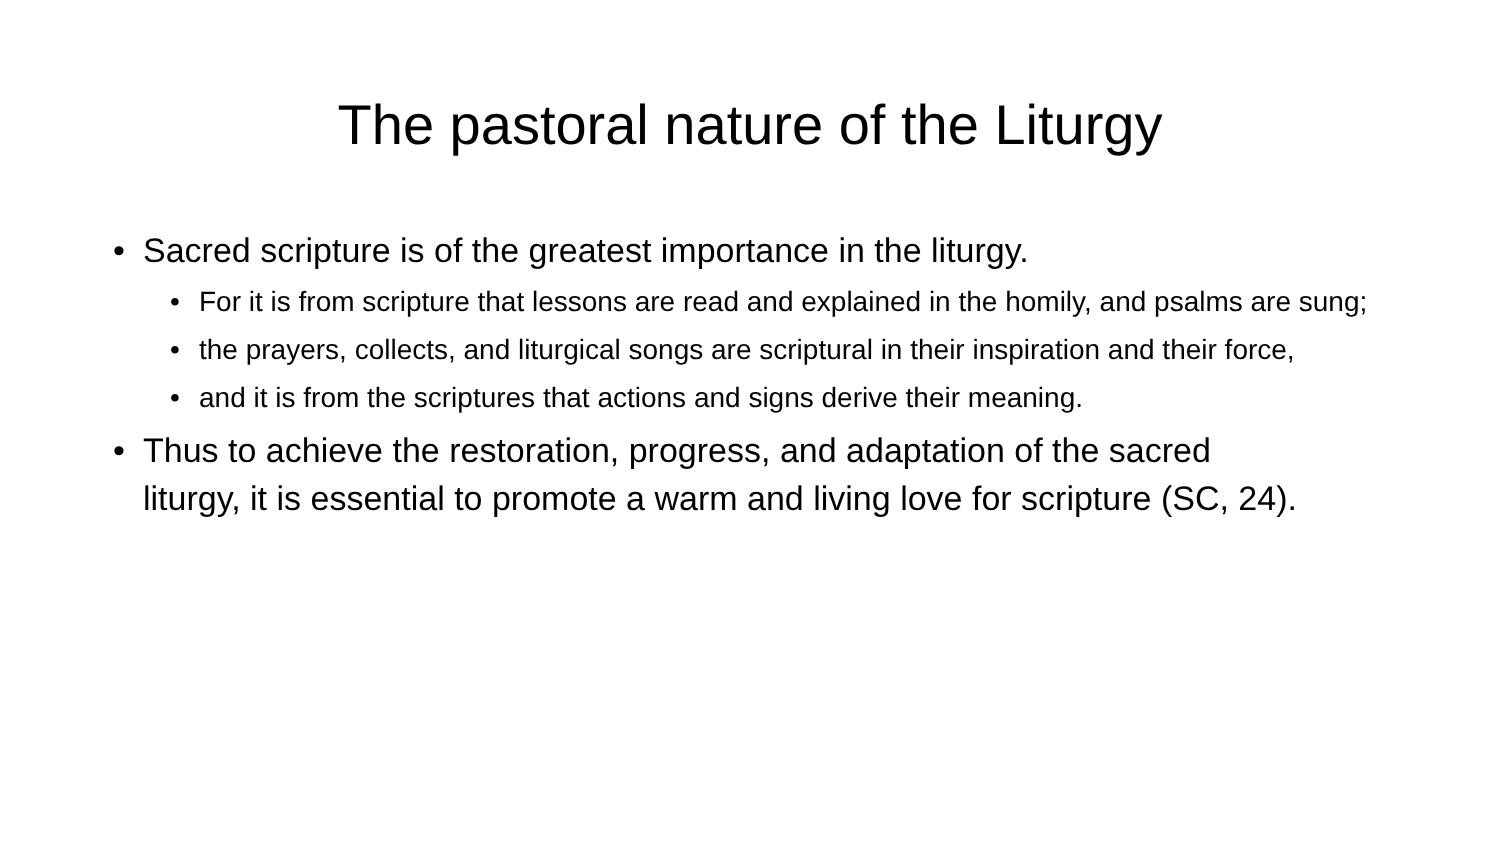The pastoral nature of the Liturgy
• Sacred scripture is of the greatest importance in the liturgy.
• For it is from scripture that lessons are read and explained in the homily, and psalms are sung;
• the prayers, collects, and liturgical songs are scriptural in their inspiration and their force,
• and it is from the scriptures that actions and signs derive their meaning.
• Thus to achieve the restoration, progress, and adaptation of the sacred liturgy, it is essential to promote a warm and living love for scripture (SC, 24).